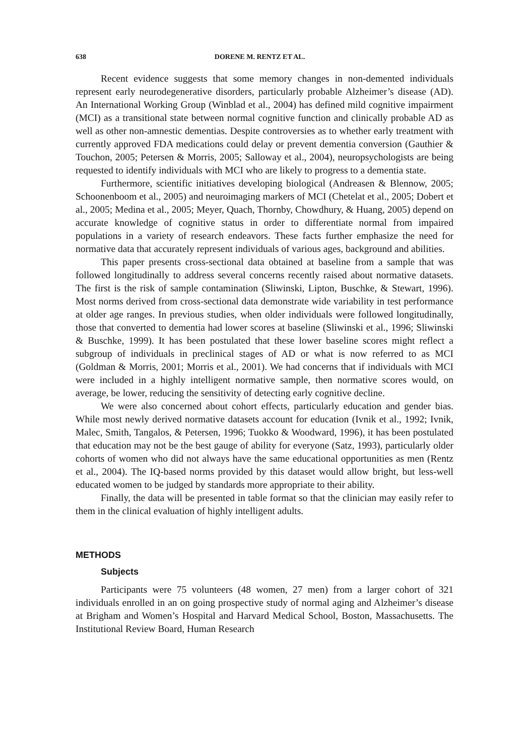638 DORENE M. RENTZ ET AL.
Recent evidence suggests that some memory changes in non-demented individuals represent early neurodegenerative disorders, particularly probable Alzheimer’s disease (AD). An International Working Group (Winblad et al., 2004) has defined mild cognitive impairment (MCI) as a transitional state between normal cognitive function and clinically probable AD as well as other non-amnestic dementias. Despite controversies as to whether early treatment with currently approved FDA medications could delay or prevent dementia conversion (Gauthier & Touchon, 2005; Petersen & Morris, 2005; Salloway et al., 2004), neuropsychologists are being requested to identify individuals with MCI who are likely to progress to a dementia state.
Furthermore, scientific initiatives developing biological (Andreasen & Blennow, 2005; Schoonenboom et al., 2005) and neuroimaging markers of MCI (Chetelat et al., 2005; Dobert et al., 2005; Medina et al., 2005; Meyer, Quach, Thornby, Chowdhury, & Huang, 2005) depend on accurate knowledge of cognitive status in order to differentiate normal from impaired populations in a variety of research endeavors. These facts further emphasize the need for normative data that accurately represent individuals of various ages, background and abilities.
This paper presents cross-sectional data obtained at baseline from a sample that was followed longitudinally to address several concerns recently raised about normative datasets. The first is the risk of sample contamination (Sliwinski, Lipton, Buschke, & Stewart, 1996). Most norms derived from cross-sectional data demonstrate wide variability in test performance at older age ranges. In previous studies, when older individuals were followed longitudinally, those that converted to dementia had lower scores at baseline (Sliwinski et al., 1996; Sliwinski & Buschke, 1999). It has been postulated that these lower baseline scores might reflect a subgroup of individuals in preclinical stages of AD or what is now referred to as MCI (Goldman & Morris, 2001; Morris et al., 2001). We had concerns that if individuals with MCI were included in a highly intelligent normative sample, then normative scores would, on average, be lower, reducing the sensitivity of detecting early cognitive decline.
We were also concerned about cohort effects, particularly education and gender bias. While most newly derived normative datasets account for education (Ivnik et al., 1992; Ivnik, Malec, Smith, Tangalos, & Petersen, 1996; Tuokko & Woodward, 1996), it has been postulated that education may not be the best gauge of ability for everyone (Satz, 1993), particularly older cohorts of women who did not always have the same educational opportunities as men (Rentz et al., 2004). The IQ-based norms provided by this dataset would allow bright, but less-well educated women to be judged by standards more appropriate to their ability.
Finally, the data will be presented in table format so that the clinician may easily refer to them in the clinical evaluation of highly intelligent adults.
METHODS
Subjects
Participants were 75 volunteers (48 women, 27 men) from a larger cohort of 321 individuals enrolled in an on going prospective study of normal aging and Alzheimer’s disease at Brigham and Women’s Hospital and Harvard Medical School, Boston, Massachusetts. The Institutional Review Board, Human Research